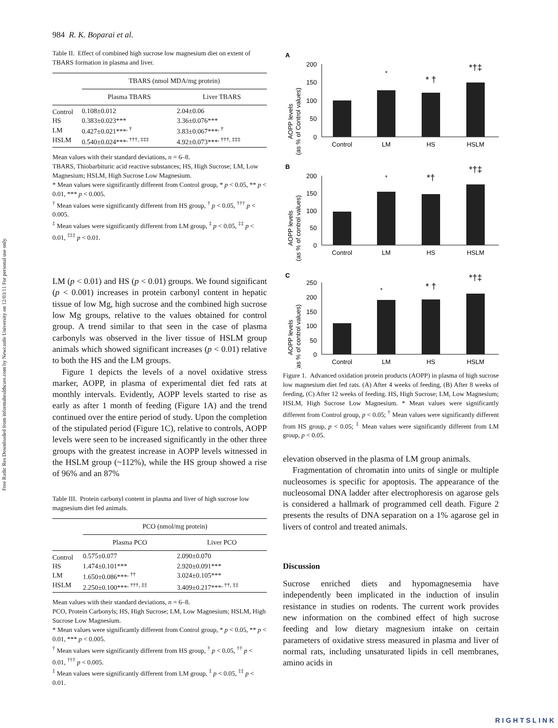Free Radic Res Downloaded from informahealthcare.com by Newcastle University on 12/03/11 For personal use only.
984 R. K. Boparai et al.
Table II. Effect of combined high sucrose low magnesium diet on extent of TBARS formation in plasma and liver.
| | TBARS (nmol MDA/mg protein) | |
| --- | --- | --- |
| | Plasma TBARS | Liver TBARS |
| Control | 0.108±0.012 | 2.04±0.06 |
| HS | 0.383±0.023*** | 3.36±0.076*** |
| LM | 0.427±0.021***<sup>, †</sup> | 3.83±0.067***<sup>, †</sup> |
| HSLM | 0.540±0.024***<sup>, †††, ‡‡‡</sup> | 4.92±0.073***<sup>, †††, ‡‡‡</sup> |
Mean values with their standard deviations, n = 6–8.
TBARS, Thiobarbituric acid reactive substances; HS, High Sucrose; LM, Low Magnesium; HSLM, High Sucrose Low Magnesium.
* Mean values were significantly different from Control group, * p < 0.05, ** p < 0.01, *** p < 0.005.
<sup>†</sup> Mean values were significantly different from HS group, <sup>†</sup> p < 0.05, <sup>†††</sup> p < 0.005.
<sup>‡</sup> Mean values were significantly different from LM group, <sup>‡</sup> p < 0.05, <sup>‡‡</sup> p < 0.01, <sup>‡‡‡</sup> p < 0.01.
LM (p < 0.01) and HS (p < 0.01) groups. We found significant (p < 0.001) increases in protein carbonyl content in hepatic tissue of low Mg, high sucrose and the combined high sucrose low Mg groups, relative to the values obtained for control group. A trend similar to that seen in the case of plasma carbonyls was observed in the liver tissue of HSLM group animals which showed significant increases (p < 0.01) relative to both the HS and the LM groups.
Figure 1 depicts the levels of a novel oxidative stress marker, AOPP, in plasma of experimental diet fed rats at monthly intervals. Evidently, AOPP levels started to rise as early as after 1 month of feeding (Figure 1A) and the trend continued over the entire period of study. Upon the completion of the stipulated period (Figure 1C), relative to controls, AOPP levels were seen to be increased significantly in the other three groups with the greatest increase in AOPP levels witnessed in the HSLM group (~112%), while the HS group showed a rise of 96% and an 87%
Table III. Protein carbonyl content in plasma and liver of high sucrose low magnesium diet fed animals.
| | PCO (nmol/mg protein) | |
| --- | --- | --- |
| | Plasma PCO | Liver PCO |
| Control | 0.575±0.077 | 2.090±0.070 |
| HS | 1.474±0.101*** | 2.920±0.091*** |
| LM | 1.650±0.086***<sup>, ††</sup> | 3.024±0.105*** |
| HSLM | 2.250±0.100***<sup>, †††, ‡‡</sup> | 3.409±0.217***<sup>, ††, ‡‡</sup> |
Mean values with their standard deviations, n = 6–8.
PCO, Protein Carbonyls; HS, High Sucrose; LM, Low Magnesium; HSLM, High Sucrose Low Magnesium.
* Mean values were significantly different from Control group, * p < 0.05, ** p < 0.01, *** p < 0.005.
<sup>†</sup> Mean values were significantly different from HS group, <sup>†</sup> p < 0.05, <sup>††</sup> p < 0.01, <sup>†††</sup> p < 0.005.
<sup>‡</sup> Mean values were significantly different from LM group, <sup>‡</sup> p < 0.05, <sup>‡‡</sup> p < 0.01.
A
AOPP levels
(as % of Control values)
200
150
100
50
0
*
* †
*†‡
Control
LM
HS
HSLM
B
AOPP levels
(as % of control values)
200
150
100
50
0
*
*†
*†‡
Control
LM
HS
HSLM
C
AOPP levels
(as % of control values)
250
200
150
100
50
0
*
* †
*†‡
Control
LM
HS
HSLM
Figure 1. Advanced oxidation protein products (AOPP) in plasma of high sucrose low magnesium diet fed rats. (A) After 4 weeks of feeding, (B) After 8 weeks of feeding, (C) After 12 weeks of feeding. HS, High Sucrose; LM, Low Magnesium; HSLM, High Sucrose Low Magnesium. * Mean values were significantly different from Control group, p < 0.05; <sup>†</sup> Mean values were significantly different from HS group, p < 0.05; <sup>‡</sup> Mean values were significantly different from LM group, p < 0.05.
elevation observed in the plasma of LM group animals.
Fragmentation of chromatin into units of single or multiple nucleosomes is specific for apoptosis. The appearance of the nucleosomal DNA ladder after electrophoresis on agarose gels is considered a hallmark of programmed cell death. Figure 2 presents the results of DNA separation on a 1% agarose gel in livers of control and treated animals.
Discussion
Sucrose enriched diets and hypomagnesemia have independently been implicated in the induction of insulin resistance in studies on rodents. The current work provides new information on the combined effect of high sucrose feeding and low dietary magnesium intake on certain parameters of oxidative stress measured in plasma and liver of normal rats, including unsaturated lipids in cell membranes, amino acids in
RIGHTSLINK